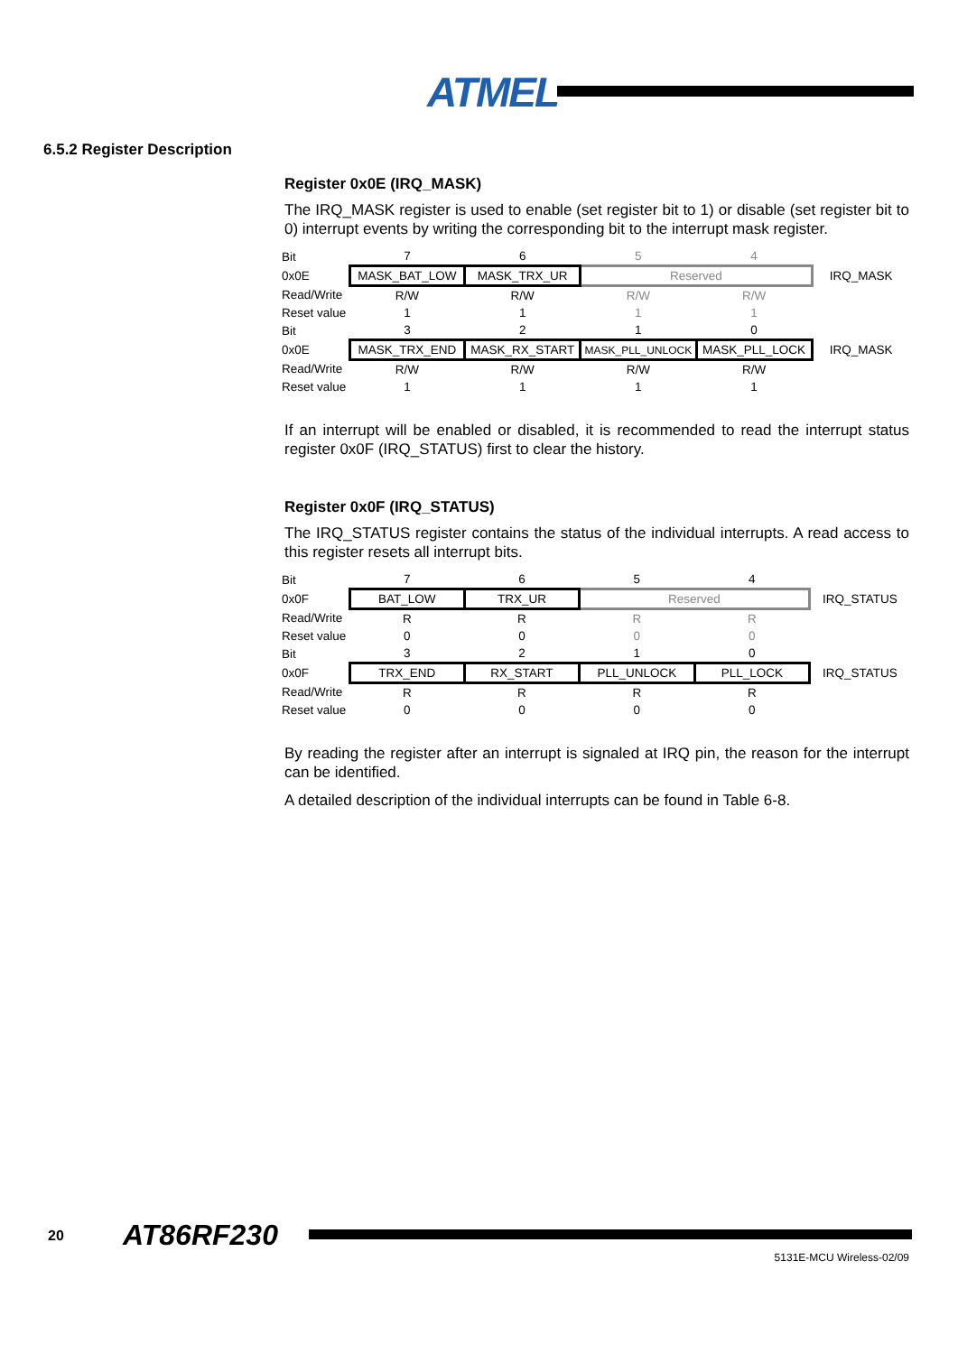ATMEL
6.5.2 Register Description
Register 0x0E (IRQ_MASK)
The IRQ_MASK register is used to enable (set register bit to 1) or disable (set register bit to 0) interrupt events by writing the corresponding bit to the interrupt mask register.
| Bit | 7 | 6 | 5 | 4 | |
| 0x0E | MASK_BAT_LOW | MASK_TRX_UR | Reserved | | IRQ_MASK |
| Read/Write | R/W | R/W | R/W | R/W | |
| Reset value | 1 | 1 | 1 | 1 | |
| Bit | 3 | 2 | 1 | 0 | |
| 0x0E | MASK_TRX_END | MASK_RX_START | MASK_PLL_UNLOCK | MASK_PLL_LOCK | IRQ_MASK |
| Read/Write | R/W | R/W | R/W | R/W | |
| Reset value | 1 | 1 | 1 | 1 | |
If an interrupt will be enabled or disabled, it is recommended to read the interrupt status register 0x0F (IRQ_STATUS) first to clear the history.
Register 0x0F (IRQ_STATUS)
The IRQ_STATUS register contains the status of the individual interrupts. A read access to this register resets all interrupt bits.
| Bit | 7 | 6 | 5 | 4 | |
| 0x0F | BAT_LOW | TRX_UR | Reserved | | IRQ_STATUS |
| Read/Write | R | R | R | R | |
| Reset value | 0 | 0 | 0 | 0 | |
| Bit | 3 | 2 | 1 | 0 | |
| 0x0F | TRX_END | RX_START | PLL_UNLOCK | PLL_LOCK | IRQ_STATUS |
| Read/Write | R | R | R | R | |
| Reset value | 0 | 0 | 0 | 0 | |
By reading the register after an interrupt is signaled at IRQ pin, the reason for the interrupt can be identified.
A detailed description of the individual interrupts can be found in Table 6-8.
20 AT86RF230
5131E-MCU Wireless-02/09